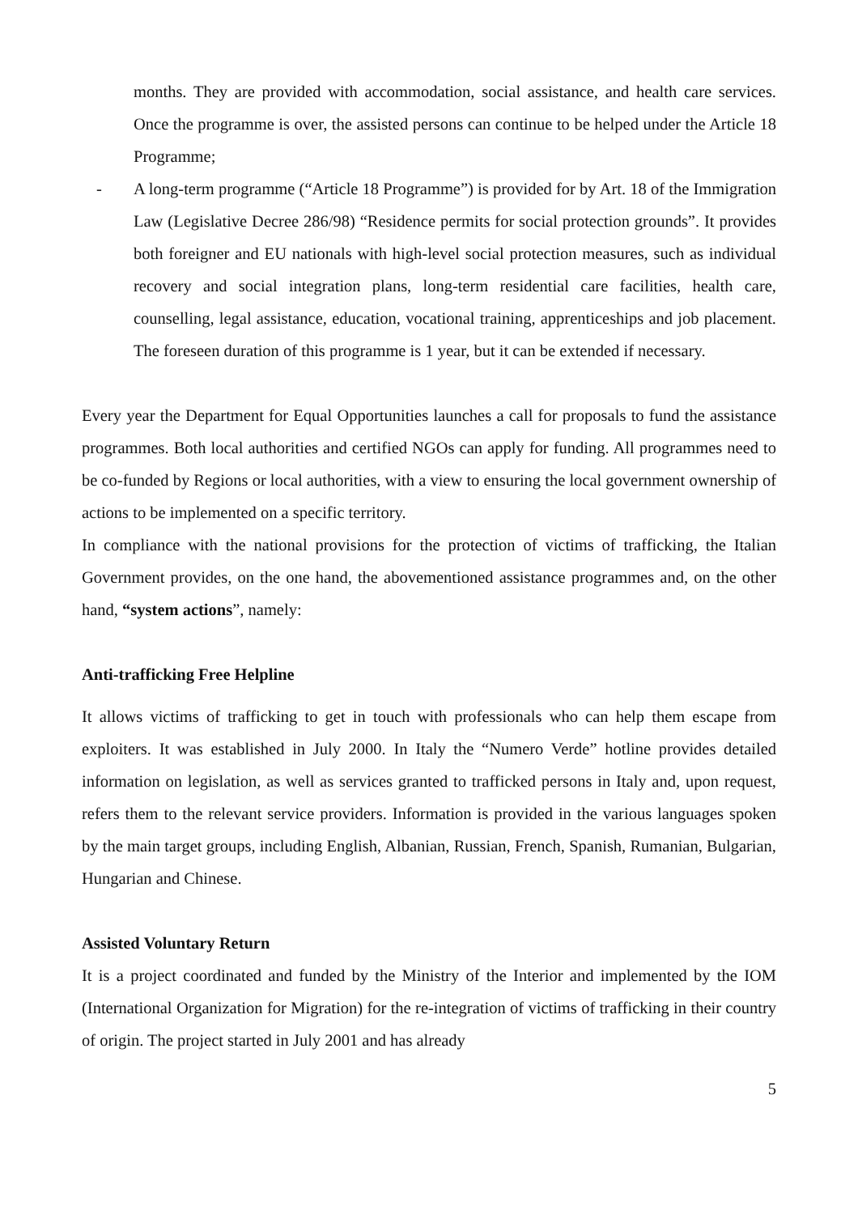months. They are provided with accommodation, social assistance, and health care services. Once the programme is over, the assisted persons can continue to be helped under the Article 18 Programme;
- A long-term programme (“Article 18 Programme”) is provided for by Art. 18 of the Immigration Law (Legislative Decree 286/98) “Residence permits for social protection grounds”. It provides both foreigner and EU nationals with high-level social protection measures, such as individual recovery and social integration plans, long-term residential care facilities, health care, counselling, legal assistance, education, vocational training, apprenticeships and job placement. The foreseen duration of this programme is 1 year, but it can be extended if necessary.
Every year the Department for Equal Opportunities launches a call for proposals to fund the assistance programmes. Both local authorities and certified NGOs can apply for funding. All programmes need to be co-funded by Regions or local authorities, with a view to ensuring the local government ownership of actions to be implemented on a specific territory.
In compliance with the national provisions for the protection of victims of trafficking, the Italian Government provides, on the one hand, the abovementioned assistance programmes and, on the other hand, “system actions”, namely:
Anti-trafficking Free Helpline
It allows victims of trafficking to get in touch with professionals who can help them escape from exploiters. It was established in July 2000. In Italy the “Numero Verde” hotline provides detailed information on legislation, as well as services granted to trafficked persons in Italy and, upon request, refers them to the relevant service providers. Information is provided in the various languages spoken by the main target groups, including English, Albanian, Russian, French, Spanish, Rumanian, Bulgarian, Hungarian and Chinese.
Assisted Voluntary Return
It is a project coordinated and funded by the Ministry of the Interior and implemented by the IOM (International Organization for Migration) for the re-integration of victims of trafficking in their country of origin. The project started in July 2001 and has already
5